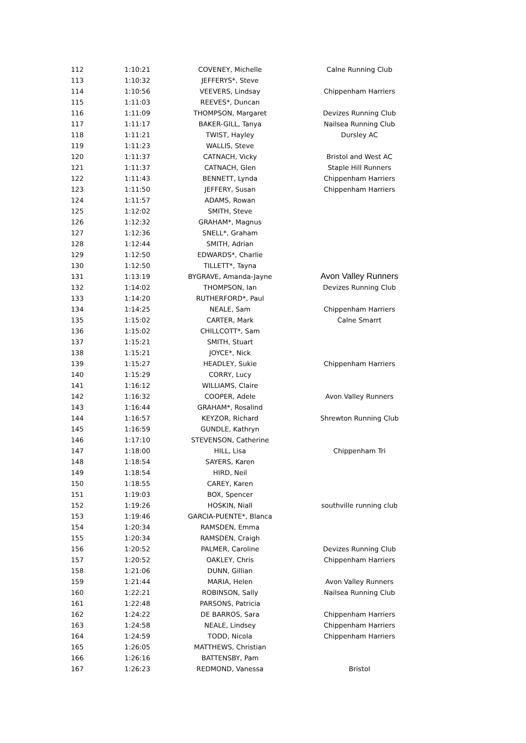| 112 | 1:10:21 | COVENEY, Michelle | Calne Running Club |
| 113 | 1:10:32 | JEFFERYS*, Steve | |
| 114 | 1:10:56 | VEEVERS, Lindsay | Chippenham Harriers |
| 115 | 1:11:03 | REEVES*, Duncan | |
| 116 | 1:11:09 | THOMPSON, Margaret | Devizes Running Club |
| 117 | 1:11:17 | BAKER-GILL, Tanya | Nailsea Running Club |
| 118 | 1:11:21 | TWIST, Hayley | Dursley AC |
| 119 | 1:11:23 | WALLIS, Steve | |
| 120 | 1:11:37 | CATNACH, Vicky | Bristol and West AC |
| 121 | 1:11:37 | CATNACH, Glen | Staple Hill Runners |
| 122 | 1:11:43 | BENNETT, Lynda | Chippenham Harriers |
| 123 | 1:11:50 | JEFFERY, Susan | Chippenham Harriers |
| 124 | 1:11:57 | ADAMS, Rowan | |
| 125 | 1:12:02 | SMITH, Steve | |
| 126 | 1:12:32 | GRAHAM*, Magnus | |
| 127 | 1:12:36 | SNELL*, Graham | |
| 128 | 1:12:44 | SMITH, Adrian | |
| 129 | 1:12:50 | EDWARDS*, Charlie | |
| 130 | 1:12:50 | TILLETT*, Tayna | |
| 131 | 1:13:19 | BYGRAVE, Amanda-Jayne | Avon Valley Runners |
| 132 | 1:14:02 | THOMPSON, Ian | Devizes Running Club |
| 133 | 1:14:20 | RUTHERFORD*, Paul | |
| 134 | 1:14:25 | NEALE, Sam | Chippenham Harriers |
| 135 | 1:15:02 | CARTER, Mark | Calne Smarrt |
| 136 | 1:15:02 | CHILLCOTT*, Sam | |
| 137 | 1:15:21 | SMITH, Stuart | |
| 138 | 1:15:21 | JOYCE*, Nick | |
| 139 | 1:15:27 | HEADLEY, Sukie | Chippenham Harriers |
| 140 | 1:15:29 | CORRY, Lucy | |
| 141 | 1:16:12 | WILLIAMS, Claire | |
| 142 | 1:16:32 | COOPER, Adele | Avon Valley Runners |
| 143 | 1:16:44 | GRAHAM*, Rosalind | |
| 144 | 1:16:57 | KEYZOR, Richard | Shrewton Running Club |
| 145 | 1:16:59 | GUNDLE, Kathryn | |
| 146 | 1:17:10 | STEVENSON, Catherine | |
| 147 | 1:18:00 | HILL, Lisa | Chippenham Tri |
| 148 | 1:18:54 | SAYERS, Karen | |
| 149 | 1:18:54 | HIRD, Neil | |
| 150 | 1:18:55 | CAREY, Karen | |
| 151 | 1:19:03 | BOX, Spencer | |
| 152 | 1:19:26 | HOSKIN, Niall | southville running club |
| 153 | 1:19:46 | GARCIA-PUENTE*, Blanca | |
| 154 | 1:20:34 | RAMSDEN, Emma | |
| 155 | 1:20:34 | RAMSDEN, Craigh | |
| 156 | 1:20:52 | PALMER, Caroline | Devizes Running Club |
| 157 | 1:20:52 | OAKLEY, Chris | Chippenham Harriers |
| 158 | 1:21:06 | DUNN, Gillian | |
| 159 | 1:21:44 | MARIA, Helen | Avon Valley Runners |
| 160 | 1:22:21 | ROBINSON, Sally | Nailsea Running Club |
| 161 | 1:22:48 | PARSONS, Patricia | |
| 162 | 1:24:22 | DE BARROS, Sara | Chippenham Harriers |
| 163 | 1:24:58 | NEALE, Lindsey | Chippenham Harriers |
| 164 | 1:24:59 | TODD, Nicola | Chippenham Harriers |
| 165 | 1:26:05 | MATTHEWS, Christian | |
| 166 | 1:26:16 | BATTENSBY, Pam | |
| 167 | 1:26:23 | REDMOND, Vanessa | Bristol |